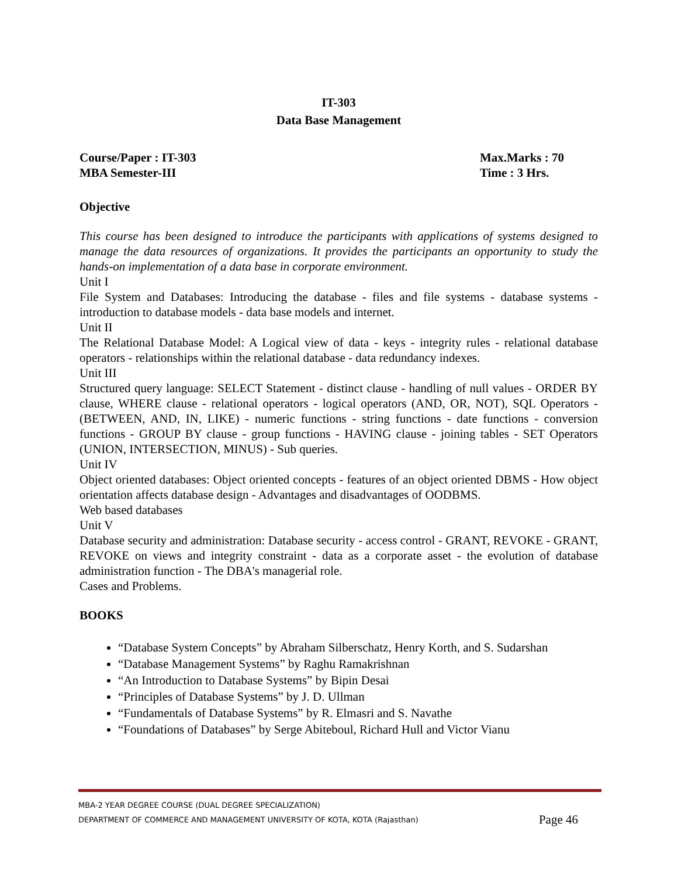IT-303
Data Base Management
Course/Paper : IT-303
MBA Semester-III
Max.Marks : 70
Time : 3 Hrs.
Objective
This course has been designed to introduce the participants with applications of systems designed to manage the data resources of organizations. It provides the participants an opportunity to study the hands-on implementation of a data base in corporate environment.
Unit I
File System and Databases: Introducing the database - files and file systems - database systems - introduction to database models - data base models and internet.
Unit II
The Relational Database Model: A Logical view of data - keys - integrity rules - relational database operators - relationships within the relational database - data redundancy indexes.
Unit III
Structured query language: SELECT Statement - distinct clause - handling of null values - ORDER BY clause, WHERE clause - relational operators - logical operators (AND, OR, NOT), SQL Operators - (BETWEEN, AND, IN, LIKE) - numeric functions - string functions - date functions - conversion functions - GROUP BY clause - group functions - HAVING clause - joining tables - SET Operators (UNION, INTERSECTION, MINUS) - Sub queries.
Unit IV
Object oriented databases: Object oriented concepts - features of an object oriented DBMS - How object orientation affects database design - Advantages and disadvantages of OODBMS.
Web based databases
Unit V
Database security and administration: Database security - access control - GRANT, REVOKE - GRANT, REVOKE on views and integrity constraint - data as a corporate asset - the evolution of database administration function - The DBA's managerial role.
Cases and Problems.
BOOKS
“Database System Concepts” by Abraham Silberschatz, Henry Korth, and S. Sudarshan
“Database Management Systems” by Raghu Ramakrishnan
“An Introduction to Database Systems” by Bipin Desai
“Principles of Database Systems” by J. D. Ullman
“Fundamentals of Database Systems” by R. Elmasri and S. Navathe
“Foundations of Databases” by Serge Abiteboul, Richard Hull and Victor Vianu
MBA-2 YEAR DEGREE COURSE (DUAL DEGREE SPECIALIZATION)
DEPARTMENT OF COMMERCE AND MANAGEMENT UNIVERSITY OF KOTA, KOTA (Rajasthan) Page 46